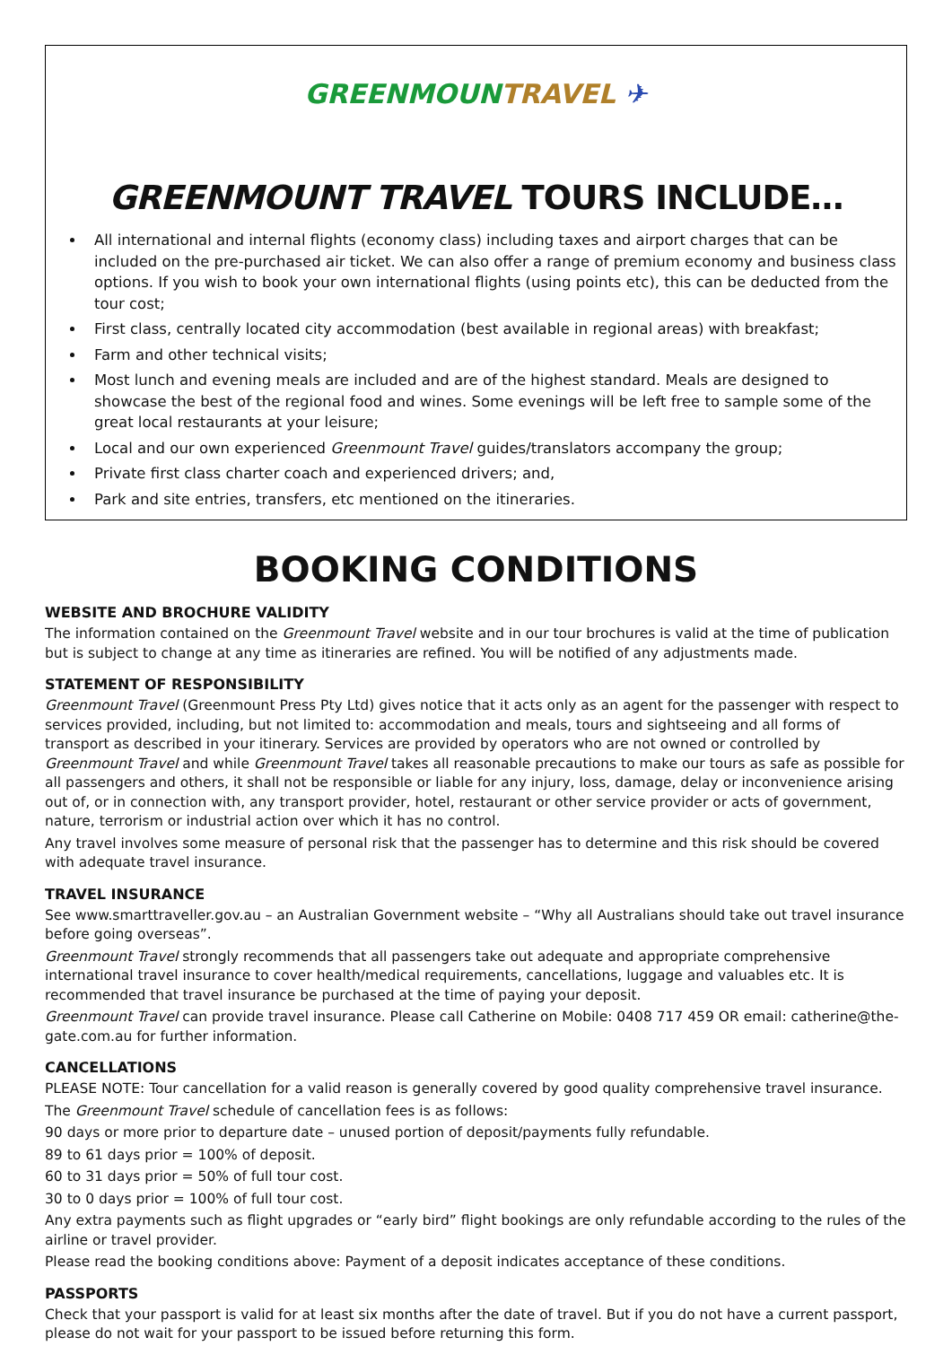GREENMOUN TRAVEL ✈
GREENMOUNT TRAVEL TOURS INCLUDE…
All international and internal flights (economy class) including taxes and airport charges that can be included on the pre-purchased air ticket. We can also offer a range of premium economy and business class options. If you wish to book your own international flights (using points etc), this can be deducted from the tour cost;
First class, centrally located city accommodation (best available in regional areas) with breakfast;
Farm and other technical visits;
Most lunch and evening meals are included and are of the highest standard. Meals are designed to showcase the best of the regional food and wines. Some evenings will be left free to sample some of the great local restaurants at your leisure;
Local and our own experienced Greenmount Travel guides/translators accompany the group;
Private first class charter coach and experienced drivers; and,
Park and site entries, transfers, etc mentioned on the itineraries.
BOOKING CONDITIONS
WEBSITE AND BROCHURE VALIDITY
The information contained on the Greenmount Travel website and in our tour brochures is valid at the time of publication but is subject to change at any time as itineraries are refined. You will be notified of any adjustments made.
STATEMENT OF RESPONSIBILITY
Greenmount Travel (Greenmount Press Pty Ltd) gives notice that it acts only as an agent for the passenger with respect to services provided, including, but not limited to: accommodation and meals, tours and sightseeing and all forms of transport as described in your itinerary. Services are provided by operators who are not owned or controlled by Greenmount Travel and while Greenmount Travel takes all reasonable precautions to make our tours as safe as possible for all passengers and others, it shall not be responsible or liable for any injury, loss, damage, delay or inconvenience arising out of, or in connection with, any transport provider, hotel, restaurant or other service provider or acts of government, nature, terrorism or industrial action over which it has no control.
Any travel involves some measure of personal risk that the passenger has to determine and this risk should be covered with adequate travel insurance.
TRAVEL INSURANCE
See www.smarttraveller.gov.au – an Australian Government website – “Why all Australians should take out travel insurance before going overseas”.
Greenmount Travel strongly recommends that all passengers take out adequate and appropriate comprehensive international travel insurance to cover health/medical requirements, cancellations, luggage and valuables etc. It is recommended that travel insurance be purchased at the time of paying your deposit.
Greenmount Travel can provide travel insurance. Please call Catherine on Mobile: 0408 717 459 OR email: catherine@the-gate.com.au for further information.
CANCELLATIONS
PLEASE NOTE: Tour cancellation for a valid reason is generally covered by good quality comprehensive travel insurance.
The Greenmount Travel schedule of cancellation fees is as follows:
90 days or more prior to departure date – unused portion of deposit/payments fully refundable.
89 to 61 days prior = 100% of deposit.
60 to 31 days prior = 50% of full tour cost.
30 to 0 days prior = 100% of full tour cost.
Any extra payments such as flight upgrades or “early bird” flight bookings are only refundable according to the rules of the airline or travel provider.
Please read the booking conditions above: Payment of a deposit indicates acceptance of these conditions.
PASSPORTS
Check that your passport is valid for at least six months after the date of travel. But if you do not have a current passport, please do not wait for your passport to be issued before returning this form.